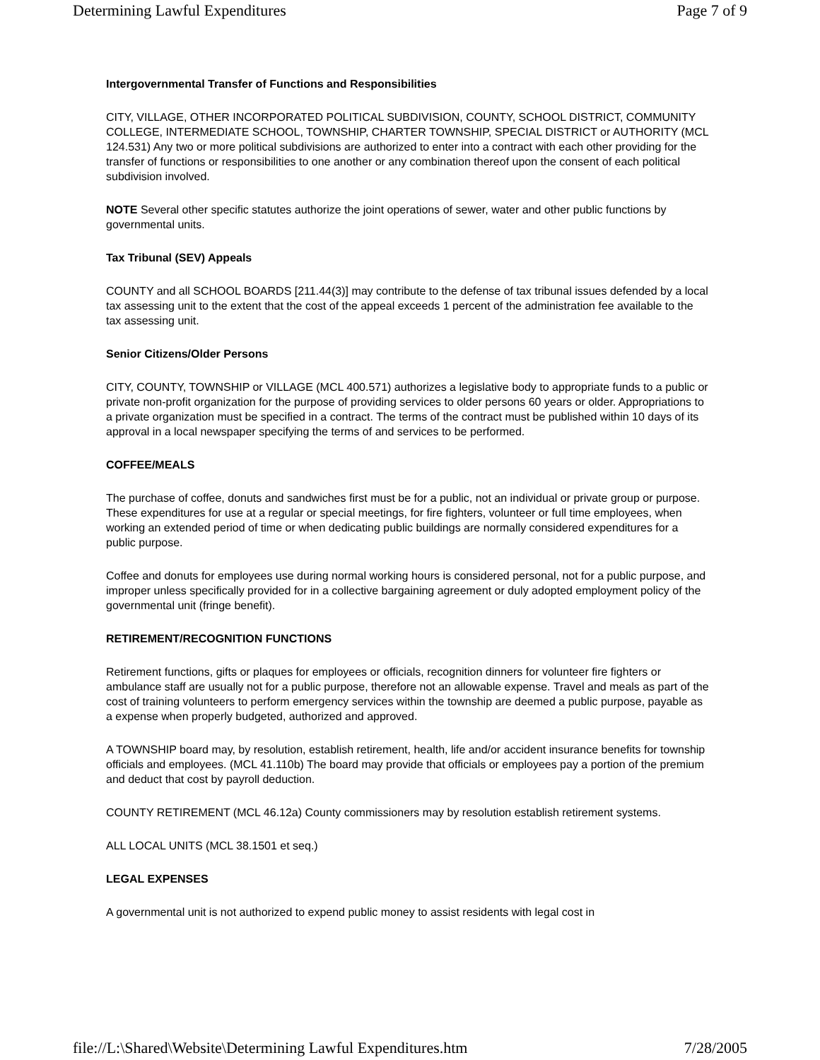Determining Lawful Expenditures Page 7 of 9
Intergovernmental Transfer of Functions and Responsibilities
CITY, VILLAGE, OTHER INCORPORATED POLITICAL SUBDIVISION, COUNTY, SCHOOL DISTRICT, COMMUNITY COLLEGE, INTERMEDIATE SCHOOL, TOWNSHIP, CHARTER TOWNSHIP, SPECIAL DISTRICT or AUTHORITY (MCL 124.531) Any two or more political subdivisions are authorized to enter into a contract with each other providing for the transfer of functions or responsibilities to one another or any combination thereof upon the consent of each political subdivision involved.
NOTE Several other specific statutes authorize the joint operations of sewer, water and other public functions by governmental units.
Tax Tribunal (SEV) Appeals
COUNTY and all SCHOOL BOARDS [211.44(3)] may contribute to the defense of tax tribunal issues defended by a local tax assessing unit to the extent that the cost of the appeal exceeds 1 percent of the administration fee available to the tax assessing unit.
Senior Citizens/Older Persons
CITY, COUNTY, TOWNSHIP or VILLAGE (MCL 400.571) authorizes a legislative body to appropriate funds to a public or private non-profit organization for the purpose of providing services to older persons 60 years or older. Appropriations to a private organization must be specified in a contract. The terms of the contract must be published within 10 days of its approval in a local newspaper specifying the terms of and services to be performed.
COFFEE/MEALS
The purchase of coffee, donuts and sandwiches first must be for a public, not an individual or private group or purpose. These expenditures for use at a regular or special meetings, for fire fighters, volunteer or full time employees, when working an extended period of time or when dedicating public buildings are normally considered expenditures for a public purpose.
Coffee and donuts for employees use during normal working hours is considered personal, not for a public purpose, and improper unless specifically provided for in a collective bargaining agreement or duly adopted employment policy of the governmental unit (fringe benefit).
RETIREMENT/RECOGNITION FUNCTIONS
Retirement functions, gifts or plaques for employees or officials, recognition dinners for volunteer fire fighters or ambulance staff are usually not for a public purpose, therefore not an allowable expense. Travel and meals as part of the cost of training volunteers to perform emergency services within the township are deemed a public purpose, payable as a expense when properly budgeted, authorized and approved.
A TOWNSHIP board may, by resolution, establish retirement, health, life and/or accident insurance benefits for township officials and employees. (MCL 41.110b) The board may provide that officials or employees pay a portion of the premium and deduct that cost by payroll deduction.
COUNTY RETIREMENT (MCL 46.12a) County commissioners may by resolution establish retirement systems.
ALL LOCAL UNITS (MCL 38.1501 et seq.)
LEGAL EXPENSES
A governmental unit is not authorized to expend public money to assist residents with legal cost in
file://L:\Shared\Website\Determining Lawful Expenditures.htm 7/28/2005